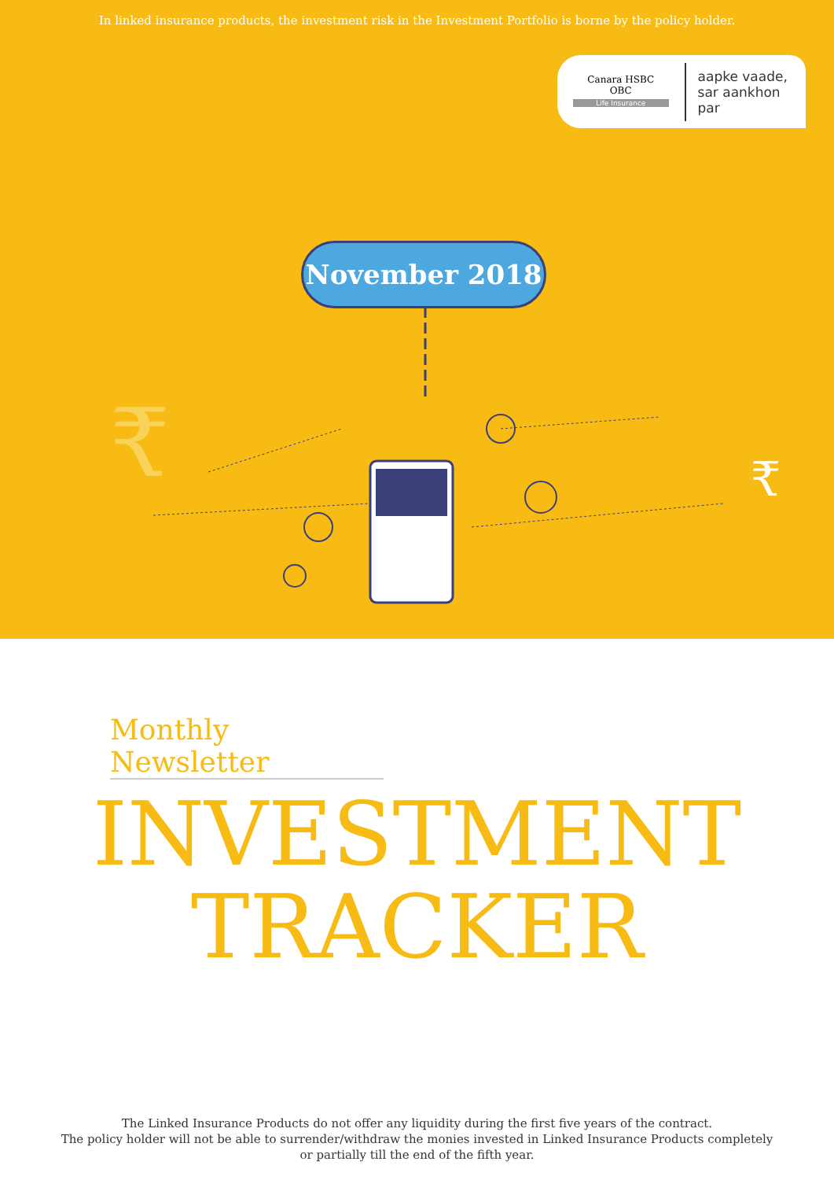In linked insurance products, the investment risk in the Investment Portfolio is borne by the policy holder.
Canara HSBC
OBC
Life Insurance
aapke vaade,
sar aankhon par
November 2018
₹
₹
Monthly Newsletter
INVESTMENT
TRACKER
The Linked Insurance Products do not offer any liquidity during the first five years of the contract.
The policy holder will not be able to surrender/withdraw the monies invested in Linked Insurance Products completely
or partially till the end of the fifth year.